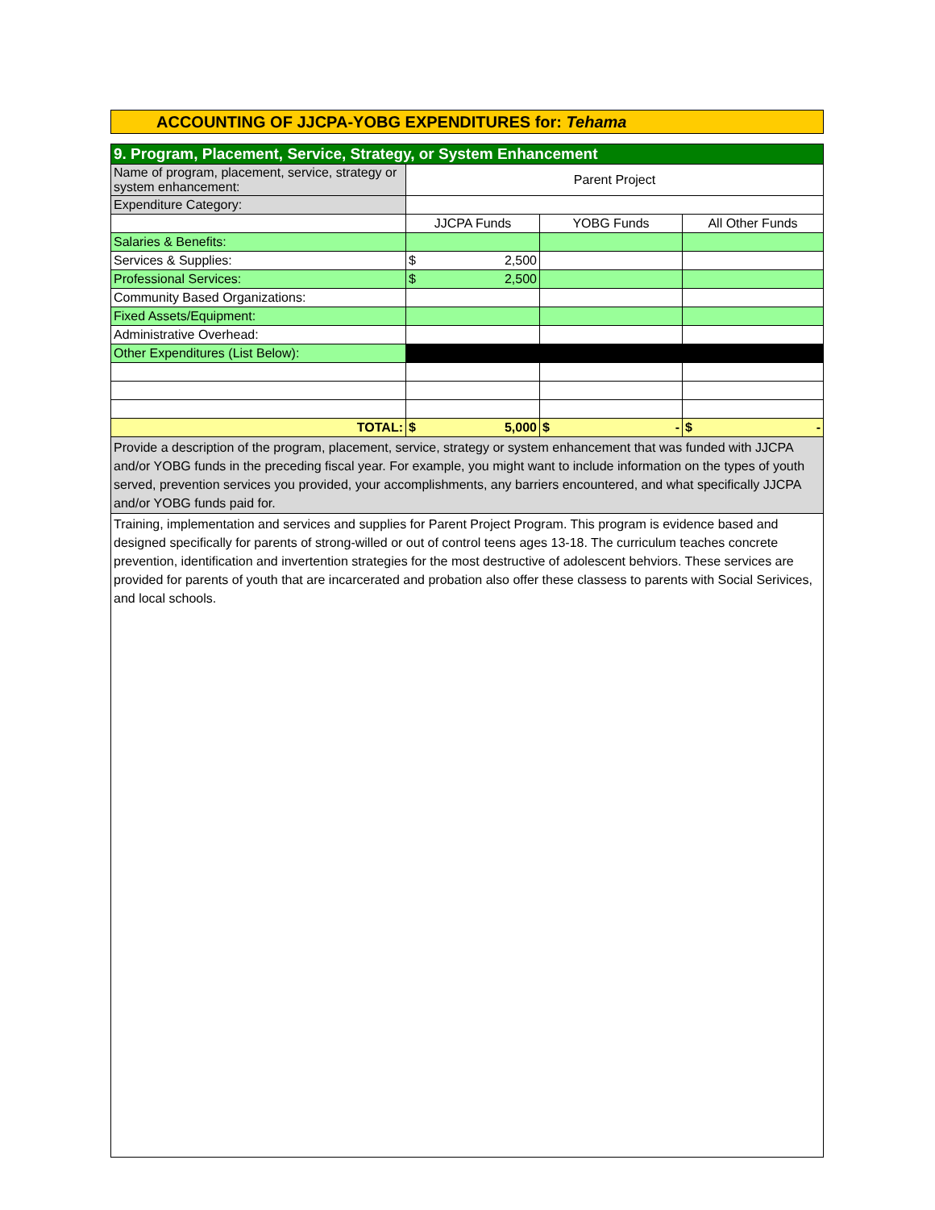ACCOUNTING OF JJCPA-YOBG EXPENDITURES for: Tehama
| 9. Program, Placement, Service, Strategy, or System Enhancement | | | |
| Name of program, placement, service, strategy or system enhancement: | Parent Project | | |
| Expenditure Category: | | | |
| | JJCPA Funds | YOBG Funds | All Other Funds |
| Salaries & Benefits: | | | |
| Services & Supplies: | $ 2,500 | | |
| Professional Services: | $ 2,500 | | |
| Community Based Organizations: | | | |
| Fixed Assets/Equipment: | | | |
| Administrative Overhead: | | | |
| Other Expenditures (List Below): | | | |
| TOTAL: | $ 5,000 | $ - | $ - |
| Provide a description of the program, placement, service, strategy or system enhancement that was funded with JJCPA and/or YOBG funds in the preceding fiscal year. For example, you might want to include information on the types of youth served, prevention services you provided, your accomplishments, any barriers encountered, and what specifically JJCPA and/or YOBG funds paid for. | | | |
| Training, implementation and services and supplies for Parent Project Program. This program is evidence based and designed specifically for parents of strong-willed or out of control teens ages 13-18. The curriculum teaches concrete prevention, identification and invertention strategies for the most destructive of adolescent behviors. These services are provided for parents of youth that are incarcerated and probation also offer these classess to parents with Social Serivices, and local schools. | | | |